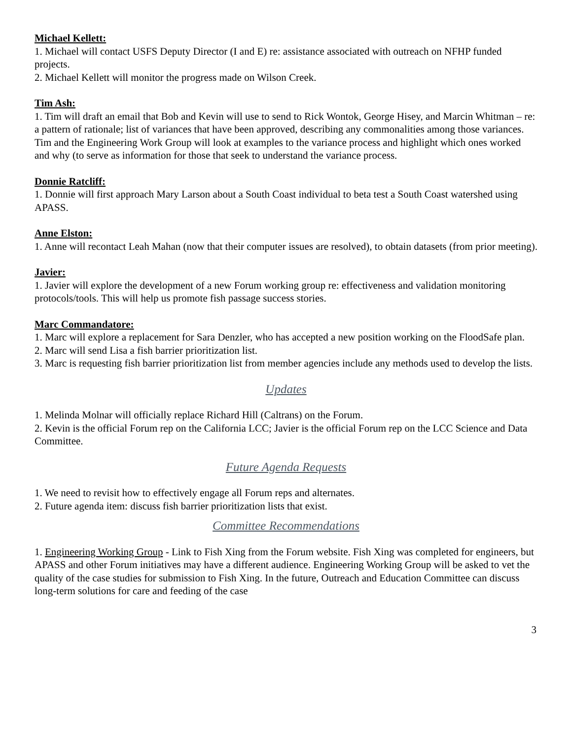Michael Kellett:
1. Michael will contact USFS Deputy Director (I and E) re: assistance associated with outreach on NFHP funded projects.
2. Michael Kellett will monitor the progress made on Wilson Creek.
Tim Ash:
1. Tim will draft an email that Bob and Kevin will use to send to Rick Wontok, George Hisey, and Marcin Whitman – re: a pattern of rationale; list of variances that have been approved, describing any commonalities among those variances. Tim and the Engineering Work Group will look at examples to the variance process and highlight which ones worked and why (to serve as information for those that seek to understand the variance process.
Donnie Ratcliff:
1. Donnie will first approach Mary Larson about a South Coast individual to beta test a South Coast watershed using APASS.
Anne Elston:
1. Anne will recontact Leah Mahan (now that their computer issues are resolved), to obtain datasets (from prior meeting).
Javier:
1. Javier will explore the development of a new Forum working group re: effectiveness and validation monitoring protocols/tools. This will help us promote fish passage success stories.
Marc Commandatore:
1. Marc will explore a replacement for Sara Denzler, who has accepted a new position working on the FloodSafe plan.
2. Marc will send Lisa a fish barrier prioritization list.
3. Marc is requesting fish barrier prioritization list from member agencies include any methods used to develop the lists.
Updates
1. Melinda Molnar will officially replace Richard Hill (Caltrans) on the Forum.
2. Kevin is the official Forum rep on the California LCC; Javier is the official Forum rep on the LCC Science and Data Committee.
Future Agenda Requests
1. We need to revisit how to effectively engage all Forum reps and alternates.
2. Future agenda item: discuss fish barrier prioritization lists that exist.
Committee Recommendations
1. Engineering Working Group - Link to Fish Xing from the Forum website. Fish Xing was completed for engineers, but APASS and other Forum initiatives may have a different audience. Engineering Working Group will be asked to vet the quality of the case studies for submission to Fish Xing. In the future, Outreach and Education Committee can discuss long-term solutions for care and feeding of the case
3